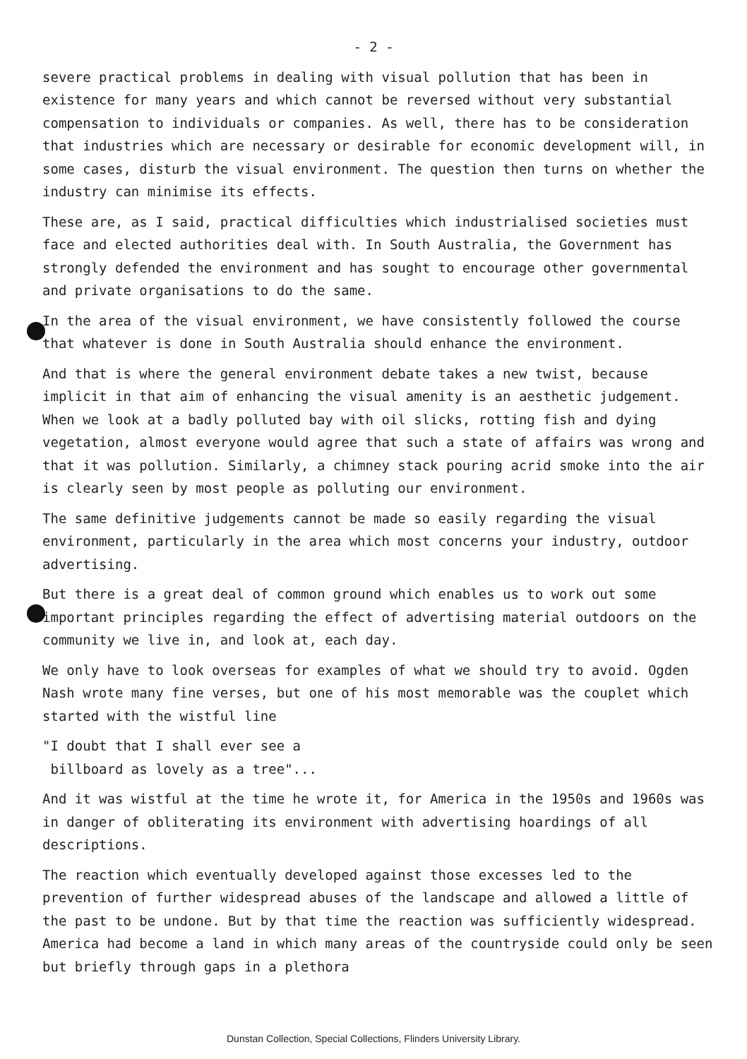- 2 -
severe practical problems in dealing with visual pollution that has been in existence for many years and which cannot be reversed without very substantial compensation to individuals or companies. As well, there has to be consideration that industries which are necessary or desirable for economic development will, in some cases, disturb the visual environment. The question then turns on whether the industry can minimise its effects.
These are, as I said, practical difficulties which industrialised societies must face and elected authorities deal with. In South Australia, the Government has strongly defended the environment and has sought to encourage other governmental and private organisations to do the same.
In the area of the visual environment, we have consistently followed the course that whatever is done in South Australia should enhance the environment.
And that is where the general environment debate takes a new twist, because implicit in that aim of enhancing the visual amenity is an aesthetic judgement. When we look at a badly polluted bay with oil slicks, rotting fish and dying vegetation, almost everyone would agree that such a state of affairs was wrong and that it was pollution. Similarly, a chimney stack pouring acrid smoke into the air is clearly seen by most people as polluting our environment.
The same definitive judgements cannot be made so easily regarding the visual environment, particularly in the area which most concerns your industry, outdoor advertising.
But there is a great deal of common ground which enables us to work out some important principles regarding the effect of advertising material outdoors on the community we live in, and look at, each day.
We only have to look overseas for examples of what we should try to avoid. Ogden Nash wrote many fine verses, but one of his most memorable was the couplet which started with the wistful line
"I doubt that I shall ever see a
billboard as lovely as a tree"...
And it was wistful at the time he wrote it, for America in the 1950s and 1960s was in danger of obliterating its environment with advertising hoardings of all descriptions.
The reaction which eventually developed against those excesses led to the prevention of further widespread abuses of the landscape and allowed a little of the past to be undone. But by that time the reaction was sufficiently widespread. America had become a land in which many areas of the countryside could only be seen but briefly through gaps in a plethora
Dunstan Collection, Special Collections, Flinders University Library.